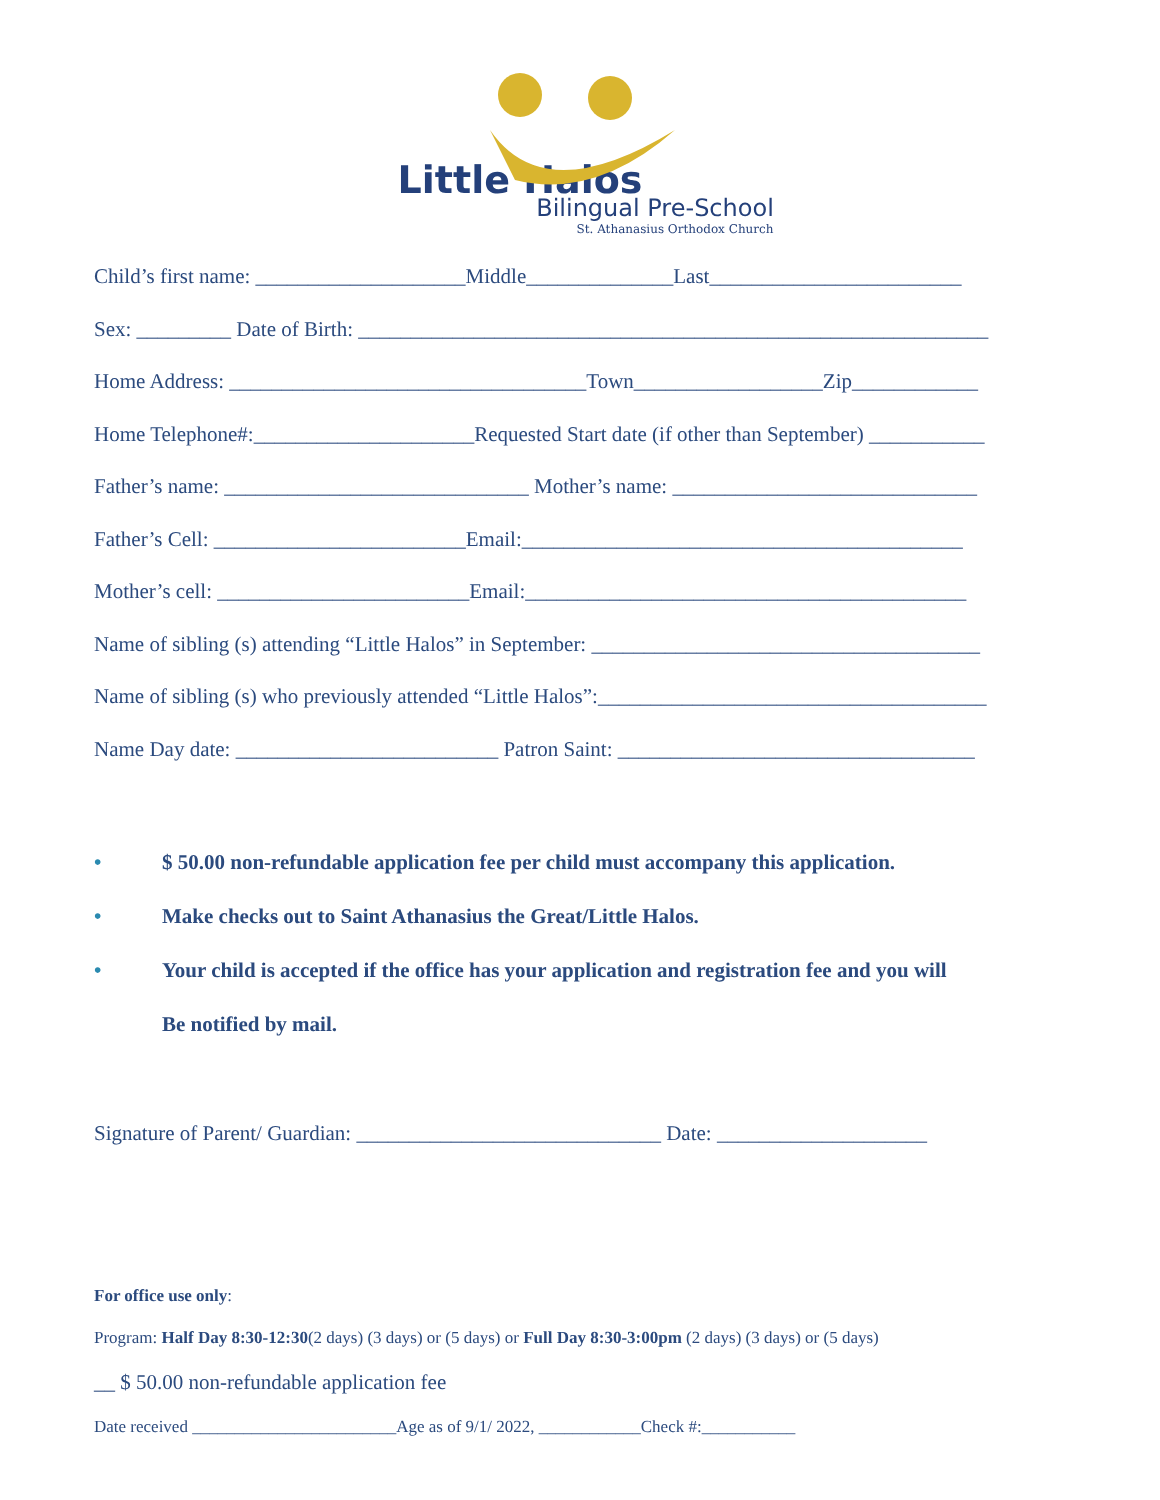Little Halos
Bilingual Pre-School
St. Athanasius Orthodox Church
Child’s first name: ____________________Middle______________Last________________________
Sex: _________ Date of Birth: ____________________________________________________________
Home Address: __________________________________Town__________________Zip____________
Home Telephone#:_____________________Requested Start date (if other than September) ___________
Father’s name: _____________________________ Mother’s name: _____________________________
Father’s Cell: ________________________Email:__________________________________________
Mother’s cell: ________________________Email:__________________________________________
Name of sibling (s) attending “Little Halos” in September: _____________________________________
Name of sibling (s) who previously attended “Little Halos”:_____________________________________
Name Day date: _________________________ Patron Saint: __________________________________
• $ 50.00 non-refundable application fee per child must accompany this application.
• Make checks out to Saint Athanasius the Great/Little Halos.
• Your child is accepted if the office has your application and registration fee and you will
Be notified by mail.
Signature of Parent/ Guardian: _____________________________ Date: ____________________
For office use only:
Program: Half Day 8:30-12:30(2 days) (3 days) or (5 days) or Full Day 8:30-3:00pm (2 days) (3 days) or (5 days)
__ $ 50.00 non-refundable application fee
Date received ________________________Age as of 9/1/ 2022, ____________Check #:___________